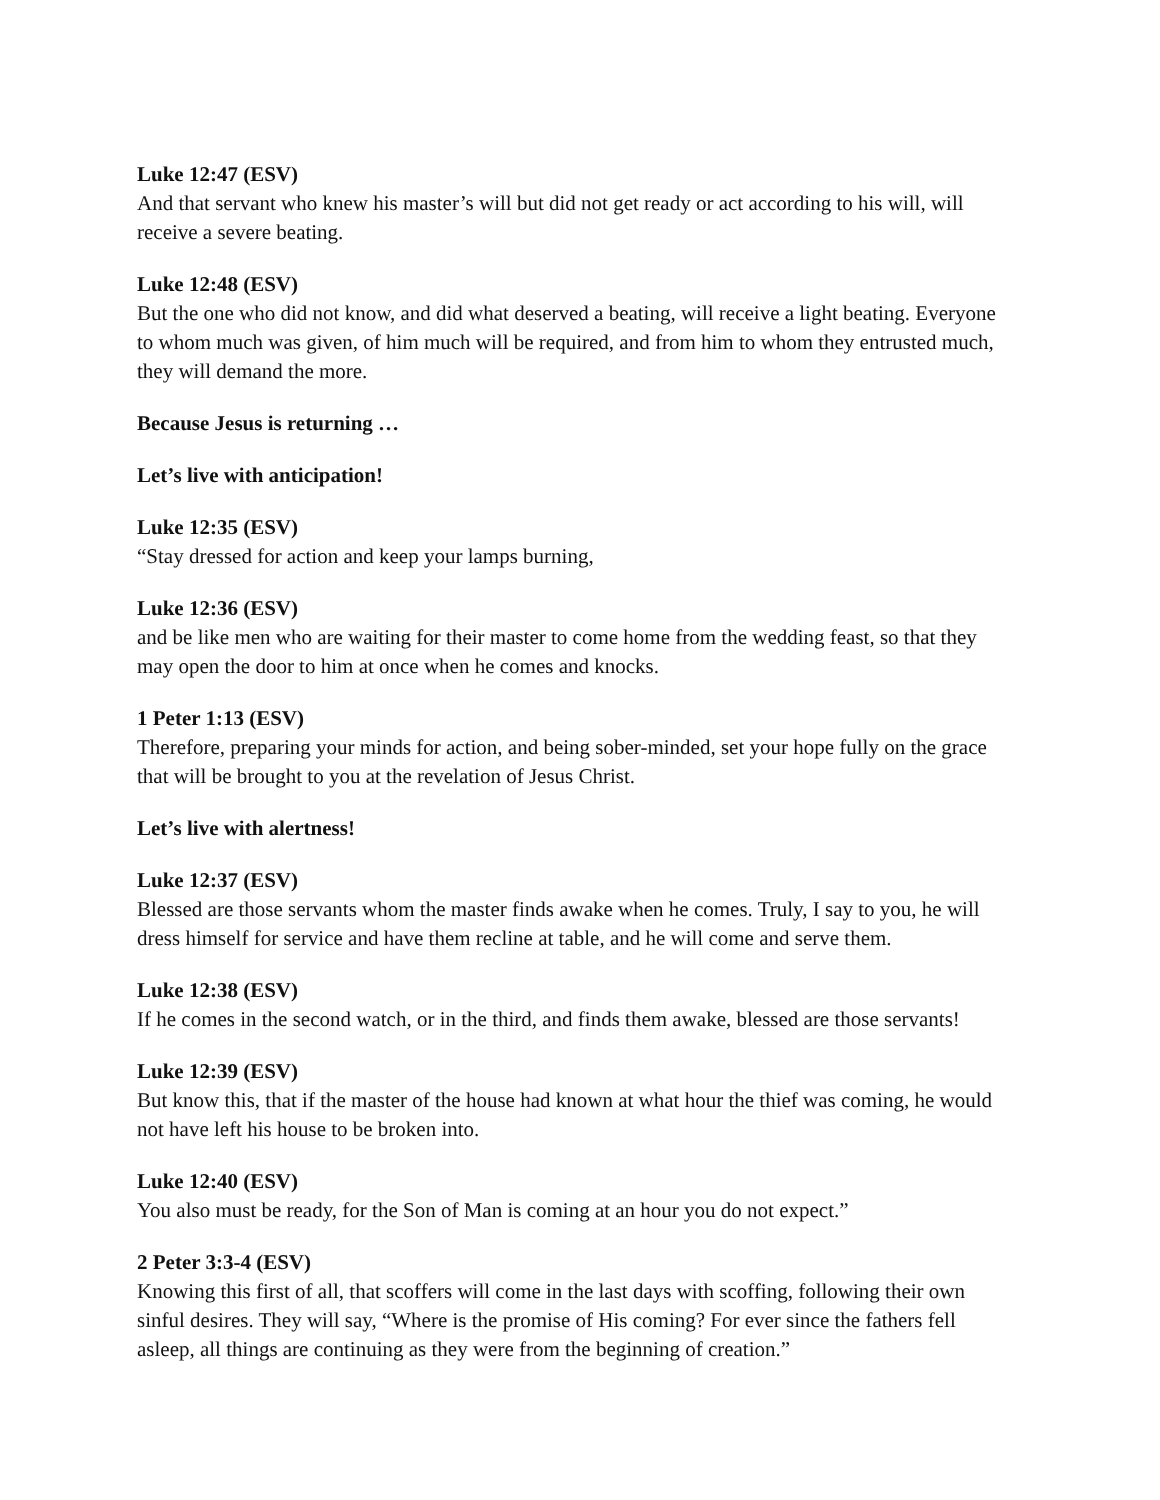Luke 12:47 (ESV)
And that servant who knew his master’s will but did not get ready or act according to his will, will receive a severe beating.
Luke 12:48 (ESV)
But the one who did not know, and did what deserved a beating, will receive a light beating. Everyone to whom much was given, of him much will be required, and from him to whom they entrusted much, they will demand the more.
Because Jesus is returning …
Let’s live with anticipation!
Luke 12:35 (ESV)
“Stay dressed for action and keep your lamps burning,
Luke 12:36 (ESV)
and be like men who are waiting for their master to come home from the wedding feast, so that they may open the door to him at once when he comes and knocks.
1 Peter 1:13 (ESV)
Therefore, preparing your minds for action, and being sober-minded, set your hope fully on the grace that will be brought to you at the revelation of Jesus Christ.
Let’s live with alertness!
Luke 12:37 (ESV)
Blessed are those servants whom the master finds awake when he comes. Truly, I say to you, he will dress himself for service and have them recline at table, and he will come and serve them.
Luke 12:38 (ESV)
If he comes in the second watch, or in the third, and finds them awake, blessed are those servants!
Luke 12:39 (ESV)
But know this, that if the master of the house had known at what hour the thief was coming, he would not have left his house to be broken into.
Luke 12:40 (ESV)
You also must be ready, for the Son of Man is coming at an hour you do not expect.”
2 Peter 3:3-4 (ESV)
Knowing this first of all, that scoffers will come in the last days with scoffing, following their own sinful desires. They will say, “Where is the promise of His coming? For ever since the fathers fell asleep, all things are continuing as they were from the beginning of creation.”